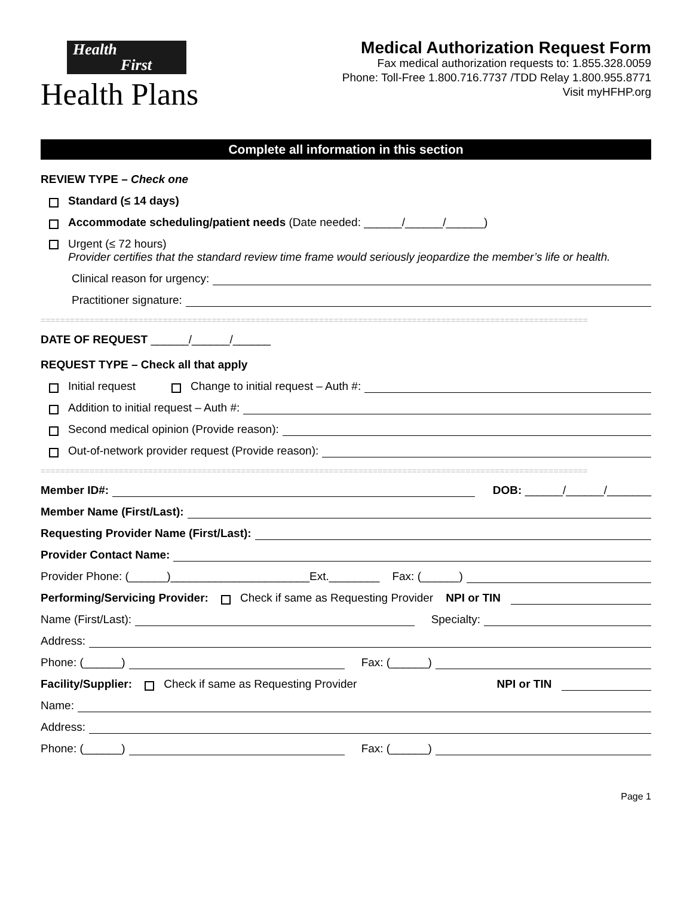Health
First
Health Plans
Medical Authorization Request Form
Fax medical authorization requests to: 1.855.328.0059
Phone: Toll-Free 1.800.716.7737 /TDD Relay 1.800.955.8771
Visit myHFHP.org
Complete all information in this section
REVIEW TYPE – Check one
Standard (≤ 14 days)
Accommodate scheduling/patient needs (Date needed: ______/______/______)
Urgent (≤ 72 hours)
Provider certifies that the standard review time frame would seriously jeopardize the member’s life or health.
Clinical reason for urgency:
Practitioner signature:
================================================================================================================
DATE OF REQUEST ______/______/______
REQUEST TYPE – Check all that apply
Initial request Change to initial request – Auth #:
Addition to initial request – Auth #:
Second medical opinion (Provide reason):
Out-of-network provider request (Provide reason):
================================================================================================================
Member ID#: DOB: ______/______/_______
Member Name (First/Last):
Requesting Provider Name (First/Last):
Provider Contact Name:
Provider Phone: (______)______________________Ext.________ Fax: (______)
Performing/Servicing Provider: Check if same as Requesting Provider NPI or TIN
Name (First/Last): Specialty:
Address:
Phone: (______) Fax: (______)
Facility/Supplier: Check if same as Requesting Provider NPI or TIN
Name:
Address:
Phone: (______) Fax: (______)
Page 1